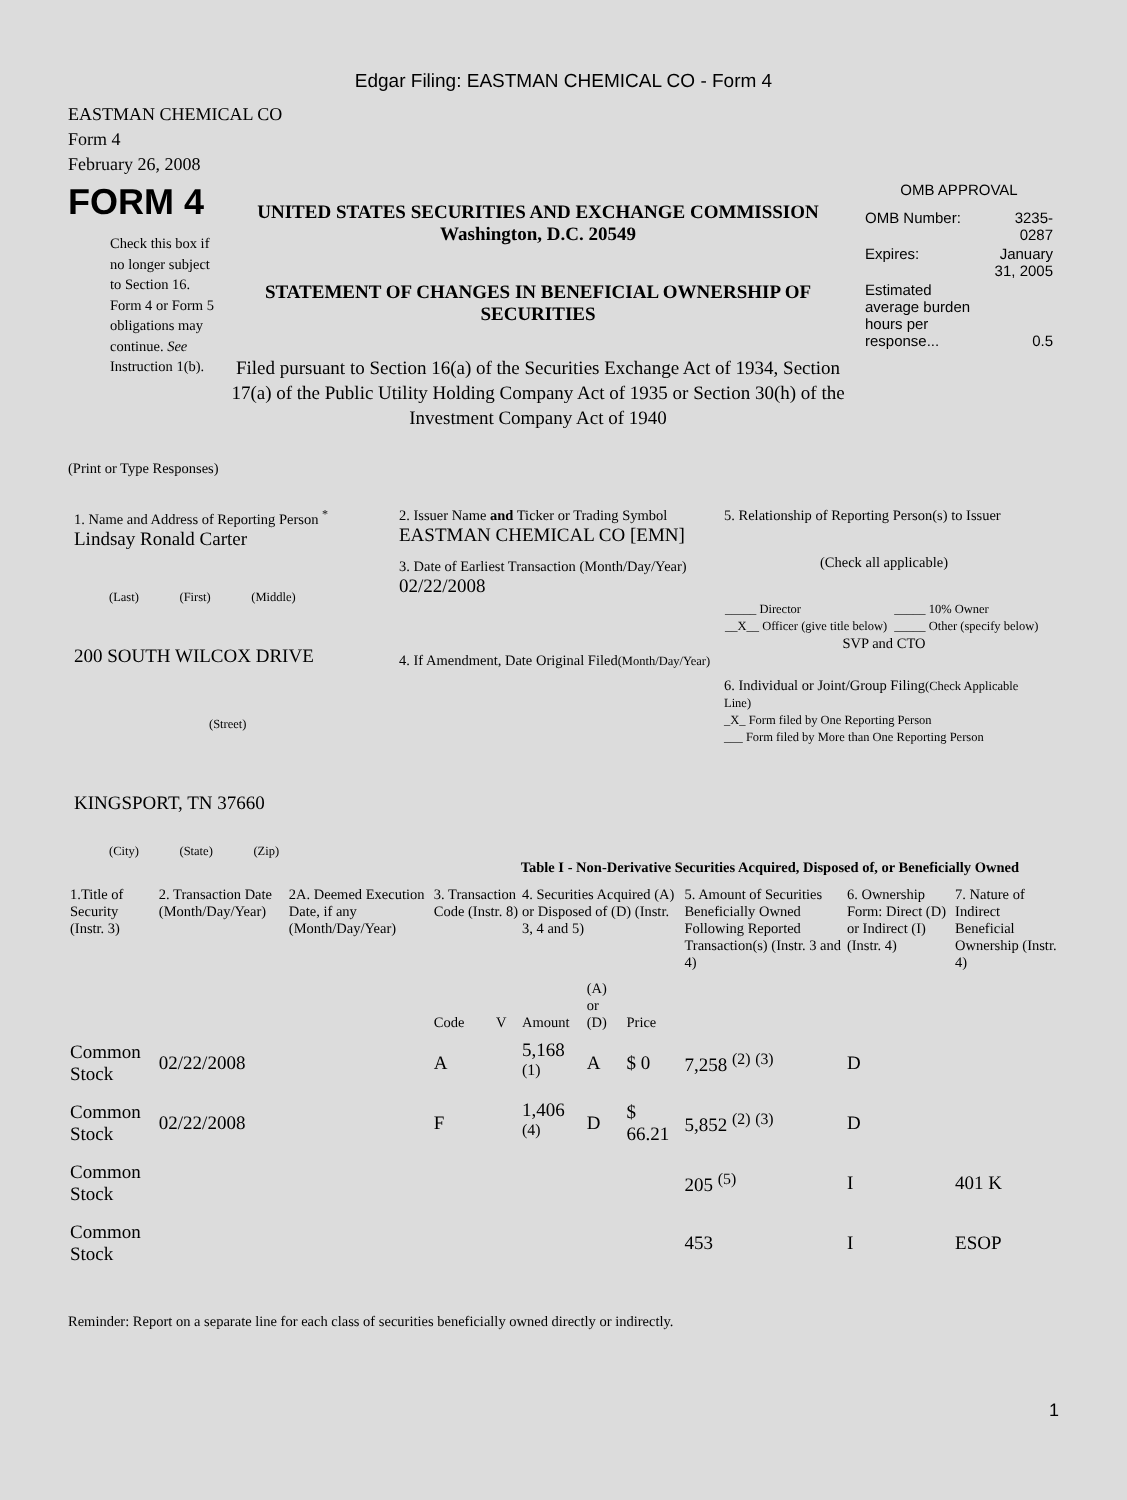Edgar Filing: EASTMAN CHEMICAL CO - Form 4
EASTMAN CHEMICAL CO
Form 4
February 26, 2008
FORM 4
Check this box if no longer subject to Section 16. Form 4 or Form 5 obligations may continue. See Instruction 1(b).
UNITED STATES SECURITIES AND EXCHANGE COMMISSION
Washington, D.C. 20549
STATEMENT OF CHANGES IN BENEFICIAL OWNERSHIP OF SECURITIES
Filed pursuant to Section 16(a) of the Securities Exchange Act of 1934, Section 17(a) of the Public Utility Holding Company Act of 1935 or Section 30(h) of the Investment Company Act of 1940
OMB APPROVAL
| OMB Number: | 3235-0287 |
| Expires: | January 31, 2005 |
| Estimated average burden hours per response... | 0.5 |
(Print or Type Responses)
1. Name and Address of Reporting Person <sup>*</sup>
Lindsay Ronald Carter
(Last) (First) (Middle)
200 SOUTH WILCOX DRIVE
(Street)
KINGSPORT, TN 37660
(City) (State) (Zip)
2. Issuer Name and Ticker or Trading Symbol
EASTMAN CHEMICAL CO [EMN]
3. Date of Earliest Transaction (Month/Day/Year)
02/22/2008
4. If Amendment, Date Original Filed(Month/Day/Year)
5. Relationship of Reporting Person(s) to Issuer
(Check all applicable)
| _____ Director | _____ 10% Owner |
| __X__ Officer (give title below) | _____ Other (specify below) |
SVP and CTO
6. Individual or Joint/Group Filing(Check Applicable Line)
_X_ Form filed by One Reporting Person
___ Form filed by More than One Reporting Person
Table I - Non-Derivative Securities Acquired, Disposed of, or Beneficially Owned
| 1.Title of Security (Instr. 3) | 2. Transaction Date (Month/Day/Year) | 2A. Deemed Execution Date, if any (Month/Day/Year) | 3. Transaction Code (Instr. 8) | | 4. Securities Acquired (A) or Disposed of (D) (Instr. 3, 4 and 5) | | | 5. Amount of Securities Beneficially Owned Following Reported Transaction(s) (Instr. 3 and 4) | 6. Ownership Form: Direct (D) or Indirect (I) (Instr. 4) | 7. Nature of Indirect Beneficial Ownership (Instr. 4) |
| --- | --- | --- | --- | --- | --- | --- | --- | --- | --- | --- |
| | | | Code | V | Amount | (A) or (D) | Price | | | |
| Common Stock | 02/22/2008 | | A | | 5,168 <sup>(1)</sup> | A | $ 0 | 7,258 <sup>(2)</sup> <sup>(3)</sup> | D | |
| Common Stock | 02/22/2008 | | F | | 1,406 <sup>(4)</sup> | D | $ 66.21 | 5,852 <sup>(2)</sup> <sup>(3)</sup> | D | |
| Common Stock | | | | | | | | 205 <sup>(5)</sup> | I | 401 K |
| Common Stock | | | | | | | | 453 | I | ESOP |
Reminder: Report on a separate line for each class of securities beneficially owned directly or indirectly.
1